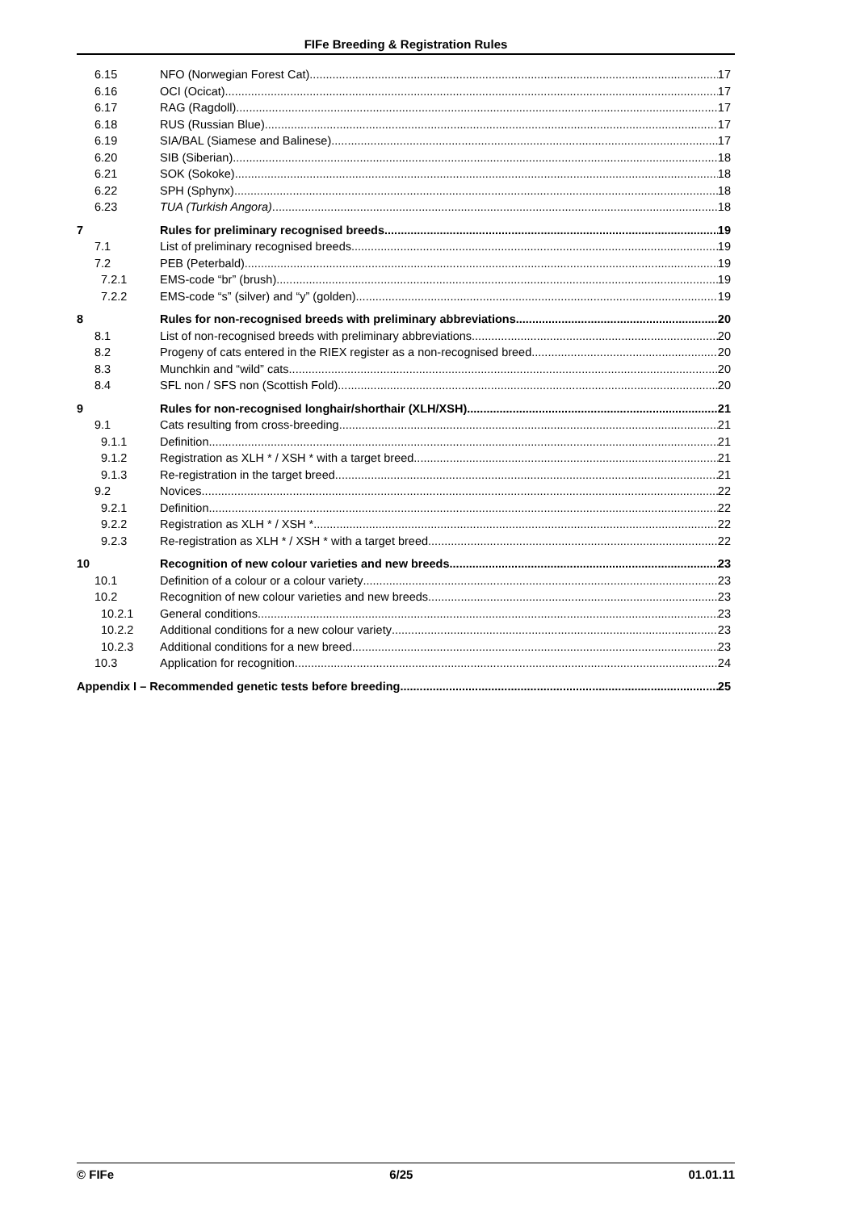FIFe Breeding & Registration Rules
6.15 NFO (Norwegian Forest Cat) 17
6.16 OCI (Ocicat) 17
6.17 RAG (Ragdoll) 17
6.18 RUS (Russian Blue) 17
6.19 SIA/BAL (Siamese and Balinese) 17
6.20 SIB (Siberian) 18
6.21 SOK (Sokoke) 18
6.22 SPH (Sphynx) 18
6.23 TUA (Turkish Angora) 18
7 Rules for preliminary recognised breeds 19
7.1 List of preliminary recognised breeds 19
7.2 PEB (Peterbald) 19
7.2.1 EMS-code “br” (brush) 19
7.2.2 EMS-code “s” (silver) and “y” (golden) 19
8 Rules for non-recognised breeds with preliminary abbreviations 20
8.1 List of non-recognised breeds with preliminary abbreviations 20
8.2 Progeny of cats entered in the RIEX register as a non-recognised breed 20
8.3 Munchkin and “wild” cats 20
8.4 SFL non / SFS non (Scottish Fold) 20
9 Rules for non-recognised longhair/shorthair (XLH/XSH) 21
9.1 Cats resulting from cross-breeding 21
9.1.1 Definition 21
9.1.2 Registration as XLH * / XSH * with a target breed 21
9.1.3 Re-registration in the target breed 21
9.2 Novices 22
9.2.1 Definition 22
9.2.2 Registration as XLH * / XSH * 22
9.2.3 Re-registration as XLH * / XSH * with a target breed 22
10 Recognition of new colour varieties and new breeds 23
10.1 Definition of a colour or a colour variety 23
10.2 Recognition of new colour varieties and new breeds 23
10.2.1 General conditions 23
10.2.2 Additional conditions for a new colour variety 23
10.2.3 Additional conditions for a new breed 23
10.3 Application for recognition 24
Appendix I – Recommended genetic tests before breeding 25
© FIFe 6/25 01.01.11